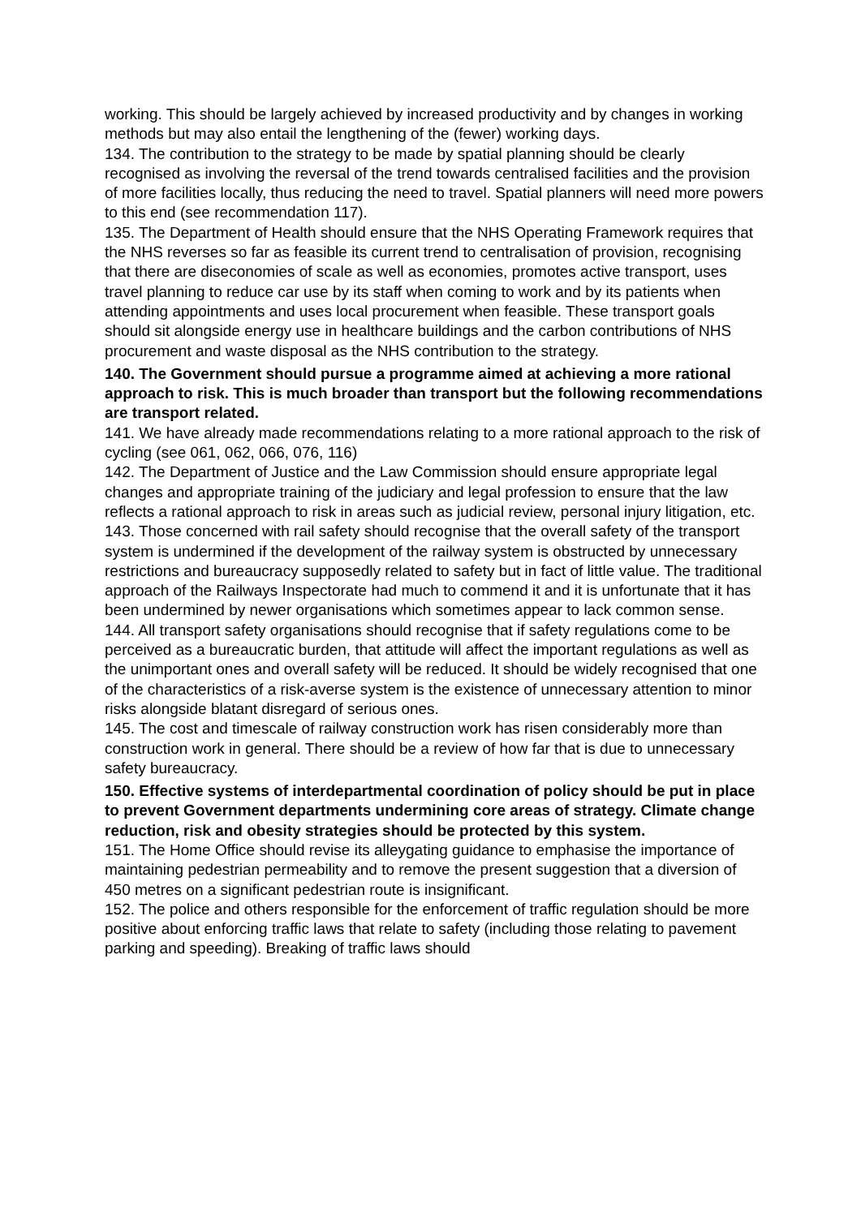working. This should be largely achieved by increased productivity and by changes in working methods but may also entail the lengthening of the (fewer) working days.
134. The contribution to the strategy to be made by spatial planning should be clearly recognised as involving the reversal of the trend towards centralised facilities and the provision of more facilities locally, thus reducing the need to travel. Spatial planners will need more powers to this end (see recommendation 117).
135. The Department of Health should ensure that the NHS Operating Framework requires that the NHS reverses so far as feasible its current trend to centralisation of provision, recognising that there are diseconomies of scale as well as economies, promotes active transport, uses travel planning to reduce car use by its staff when coming to work and by its patients when attending appointments and uses local procurement when feasible. These transport goals should sit alongside energy use in healthcare buildings and the carbon contributions of NHS procurement and waste disposal as the NHS contribution to the strategy.
140. The Government should pursue a programme aimed at achieving a more rational approach to risk. This is much broader than transport but the following recommendations are transport related.
141. We have already made recommendations relating to a more rational approach to the risk of cycling (see 061, 062, 066, 076, 116)
142. The Department of Justice and the Law Commission should ensure appropriate legal changes and appropriate training of the judiciary and legal profession to ensure that the law reflects a rational approach to risk in areas such as judicial review, personal injury litigation, etc.
143. Those concerned with rail safety should recognise that the overall safety of the transport system is undermined if the development of the railway system is obstructed by unnecessary restrictions and bureaucracy supposedly related to safety but in fact of little value. The traditional approach of the Railways Inspectorate had much to commend it and it is unfortunate that it has been undermined by newer organisations which sometimes appear to lack common sense.
144. All transport safety organisations should recognise that if safety regulations come to be perceived as a bureaucratic burden, that attitude will affect the important regulations as well as the unimportant ones and overall safety will be reduced. It should be widely recognised that one of the characteristics of a risk-averse system is the existence of unnecessary attention to minor risks alongside blatant disregard of serious ones.
145. The cost and timescale of railway construction work has risen considerably more than construction work in general. There should be a review of how far that is due to unnecessary safety bureaucracy.
150. Effective systems of interdepartmental coordination of policy should be put in place to prevent Government departments undermining core areas of strategy. Climate change reduction, risk and obesity strategies should be protected by this system.
151. The Home Office should revise its alleygating guidance to emphasise the importance of maintaining pedestrian permeability and to remove the present suggestion that a diversion of 450 metres on a significant pedestrian route is insignificant.
152. The police and others responsible for the enforcement of traffic regulation should be more positive about enforcing traffic laws that relate to safety (including those relating to pavement parking and speeding). Breaking of traffic laws should